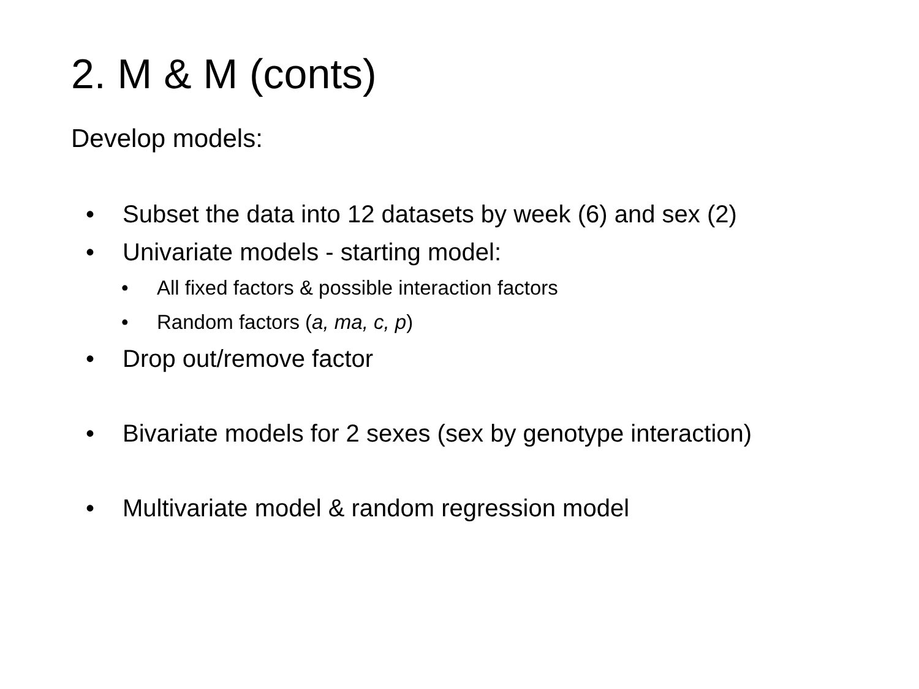2. M & M (conts)
Develop models:
• Subset the data into 12 datasets by week (6) and sex (2)
• Univariate models - starting model:
• All fixed factors & possible interaction factors
• Random factors (a, ma, c, p)
• Drop out/remove factor
• Bivariate models for 2 sexes (sex by genotype interaction)
• Multivariate model & random regression model